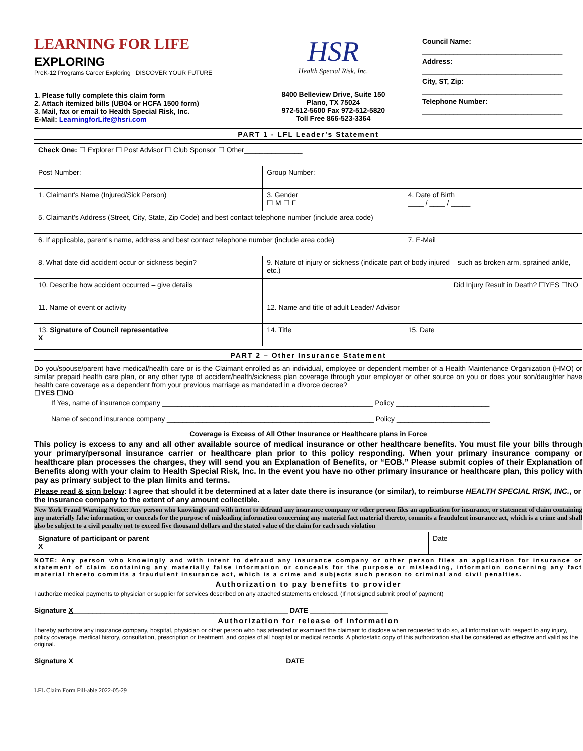LEARNING FOR LIFE EXPLORING
PreK-12 Programs Career Exploring DISCOVER YOUR FUTURE
1. Please fully complete this claim form
2. Attach itemized bills (UB04 or HCFA 1500 form)
3. Mail, fax or email to Health Special Risk, Inc.
E-Mail: LearningforLife@hsri.com
HSR
Health Special Risk, Inc.
8400 Belleview Drive, Suite 150
Plano, TX 75024
972-512-5600 Fax 972-512-5820
Toll Free 866-523-3364
Council Name:
____________________________________
Address:
____________________________________
City, ST, Zip:
____________________________________
Telephone Number:
____________________________________
PART 1 - LFL Leader’s Statement
| Check One: ☐ Explorer ☐ Post Advisor ☐ Club Sponsor ☐ Other_______________ | | | |
| Post Number: | | Group Number: | |
| 1. Claimant’s Name (Injured/Sick Person) | | 3. Gender ☐ M ☐ F | 4. Date of Birth ____ / ____ / _____ |
| 5. Claimant’s Address (Street, City, State, Zip Code) and best contact telephone number (include area code) | | | |
| 6. If applicable, parent’s name, address and best contact telephone number (include area code) | | | 7. E-Mail |
| 8. What date did accident occur or sickness begin? | 9. Nature of injury or sickness (indicate part of body injured – such as broken arm, sprained ankle, etc.) | | |
| 10. Describe how accident occurred – give details | | Did Injury Result in Death? ☐YES ☐NO | |
| 11. Name of event or activity | | 12. Name and title of adult Leader/ Advisor | |
| 13. Signature of Council representative X | | 14. Title | 15. Date |
PART 2 – Other Insurance Statement
Do you/spouse/parent have medical/health care or is the Claimant enrolled as an individual, employee or dependent member of a Health Maintenance Organization (HMO) or similar prepaid health care plan, or any other type of accident/health/sickness plan coverage through your employer or other source on you or does your son/daughter have health care coverage as a dependent from your previous marriage as mandated in a divorce decree?
☐YES ☐NO
If Yes, name of insurance company ______________________________________________________ Policy ________________________
Name of second insurance company _____________________________________________________ Policy ________________________
Coverage is Excess of All Other Insurance or Healthcare plans in Force
This policy is excess to any and all other available source of medical insurance or other healthcare benefits. You must file your bills through your primary/personal insurance carrier or healthcare plan prior to this policy responding. When your primary insurance company or healthcare plan processes the charges, they will send you an Explanation of Benefits, or “EOB.” Please submit copies of their Explanation of Benefits along with your claim to Health Special Risk, Inc. In the event you have no other primary insurance or healthcare plan, this policy with pay as primary subject to the plan limits and terms.
Please read & sign below: I agree that should it be determined at a later date there is insurance (or similar), to reimburse HEALTH SPECIAL RISK, INC., or the insurance company to the extent of any amount collectible.
New York Fraud Warning Notice: Any person who knowingly and with intent to defraud any insurance company or other person files an application for insurance, or statement of claim containing any materially false information, or conceals for the purpose of misleading information concerning any material fact material thereto, commits a fraudulent insurance act, which is a crime and shall also be subject to a civil penalty not to exceed five thousand dollars and the stated value of the claim for each such violation
| Signature of participant or parent X | Date |
NOTE: Any person who knowingly and with intent to defraud any insurance company or other person files an application for insurance or statement of claim containing any materially false information or conceals for the purpose or misleading, information concerning any fact material thereto commits a fraudulent insurance act, which is a crime and subjects such person to criminal and civil penalties.
Authorization to pay benefits to provider
I authorize medical payments to physician or supplier for services described on any attached statements enclosed. (If not signed submit proof of payment)
Signature X_______________________________________________________ DATE ____________________
Authorization for release of information
I hereby authorize any insurance company, hospital, physician or other person who has attended or examined the claimant to disclose when requested to do so, all information with respect to any injury, policy coverage, medical history, consultation, prescription or treatment, and copies of all hospital or medical records. A photostatic copy of this authorization shall be considered as effective and valid as the original.
Signature X______________________________________________________ DATE ______________________
LFL Claim Form Fill-able 2022-05-29